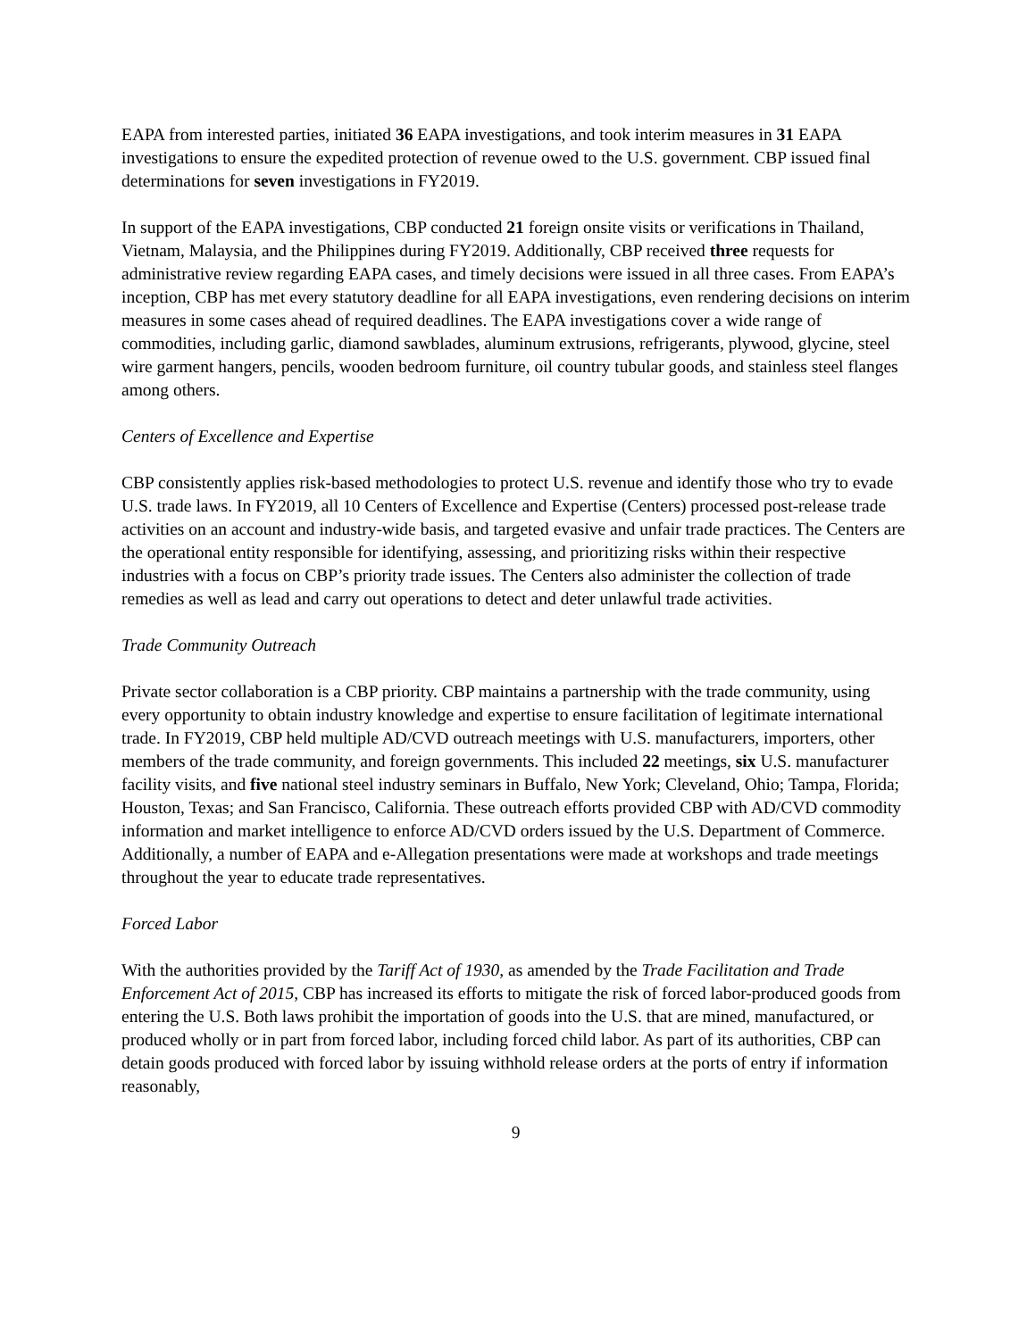EAPA from interested parties, initiated 36 EAPA investigations, and took interim measures in 31 EAPA investigations to ensure the expedited protection of revenue owed to the U.S. government. CBP issued final determinations for seven investigations in FY2019.
In support of the EAPA investigations, CBP conducted 21 foreign onsite visits or verifications in Thailand, Vietnam, Malaysia, and the Philippines during FY2019. Additionally, CBP received three requests for administrative review regarding EAPA cases, and timely decisions were issued in all three cases. From EAPA’s inception, CBP has met every statutory deadline for all EAPA investigations, even rendering decisions on interim measures in some cases ahead of required deadlines. The EAPA investigations cover a wide range of commodities, including garlic, diamond sawblades, aluminum extrusions, refrigerants, plywood, glycine, steel wire garment hangers, pencils, wooden bedroom furniture, oil country tubular goods, and stainless steel flanges among others.
Centers of Excellence and Expertise
CBP consistently applies risk-based methodologies to protect U.S. revenue and identify those who try to evade U.S. trade laws. In FY2019, all 10 Centers of Excellence and Expertise (Centers) processed post-release trade activities on an account and industry-wide basis, and targeted evasive and unfair trade practices. The Centers are the operational entity responsible for identifying, assessing, and prioritizing risks within their respective industries with a focus on CBP’s priority trade issues. The Centers also administer the collection of trade remedies as well as lead and carry out operations to detect and deter unlawful trade activities.
Trade Community Outreach
Private sector collaboration is a CBP priority. CBP maintains a partnership with the trade community, using every opportunity to obtain industry knowledge and expertise to ensure facilitation of legitimate international trade. In FY2019, CBP held multiple AD/CVD outreach meetings with U.S. manufacturers, importers, other members of the trade community, and foreign governments. This included 22 meetings, six U.S. manufacturer facility visits, and five national steel industry seminars in Buffalo, New York; Cleveland, Ohio; Tampa, Florida; Houston, Texas; and San Francisco, California. These outreach efforts provided CBP with AD/CVD commodity information and market intelligence to enforce AD/CVD orders issued by the U.S. Department of Commerce. Additionally, a number of EAPA and e-Allegation presentations were made at workshops and trade meetings throughout the year to educate trade representatives.
Forced Labor
With the authorities provided by the Tariff Act of 1930, as amended by the Trade Facilitation and Trade Enforcement Act of 2015, CBP has increased its efforts to mitigate the risk of forced labor-produced goods from entering the U.S. Both laws prohibit the importation of goods into the U.S. that are mined, manufactured, or produced wholly or in part from forced labor, including forced child labor. As part of its authorities, CBP can detain goods produced with forced labor by issuing withhold release orders at the ports of entry if information reasonably,
9